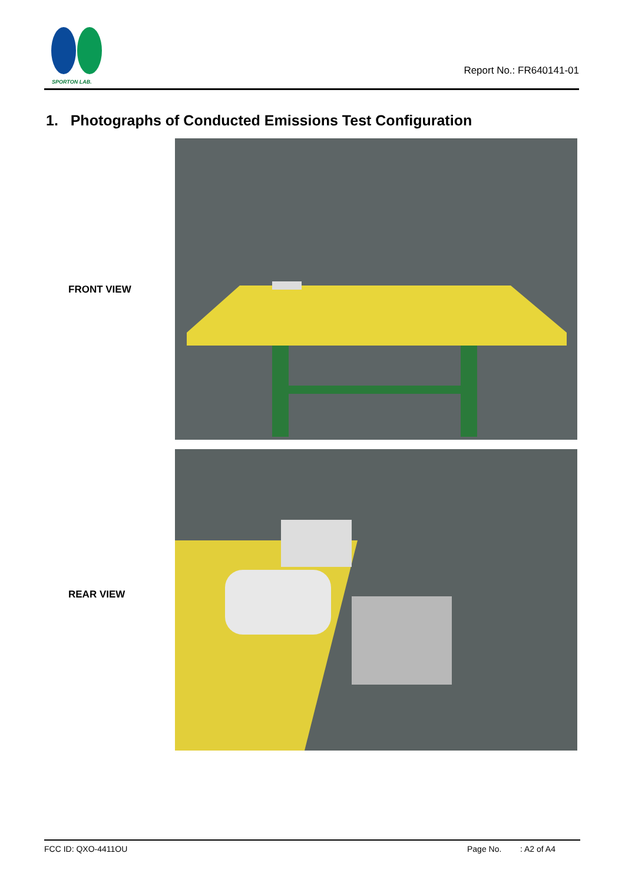SPORTON LAB.
Report No.: FR640141-01
1. Photographs of Conducted Emissions Test Configuration
FRONT VIEW
REAR VIEW
FCC ID: QXO-4411OU Page No.: A2 of A4